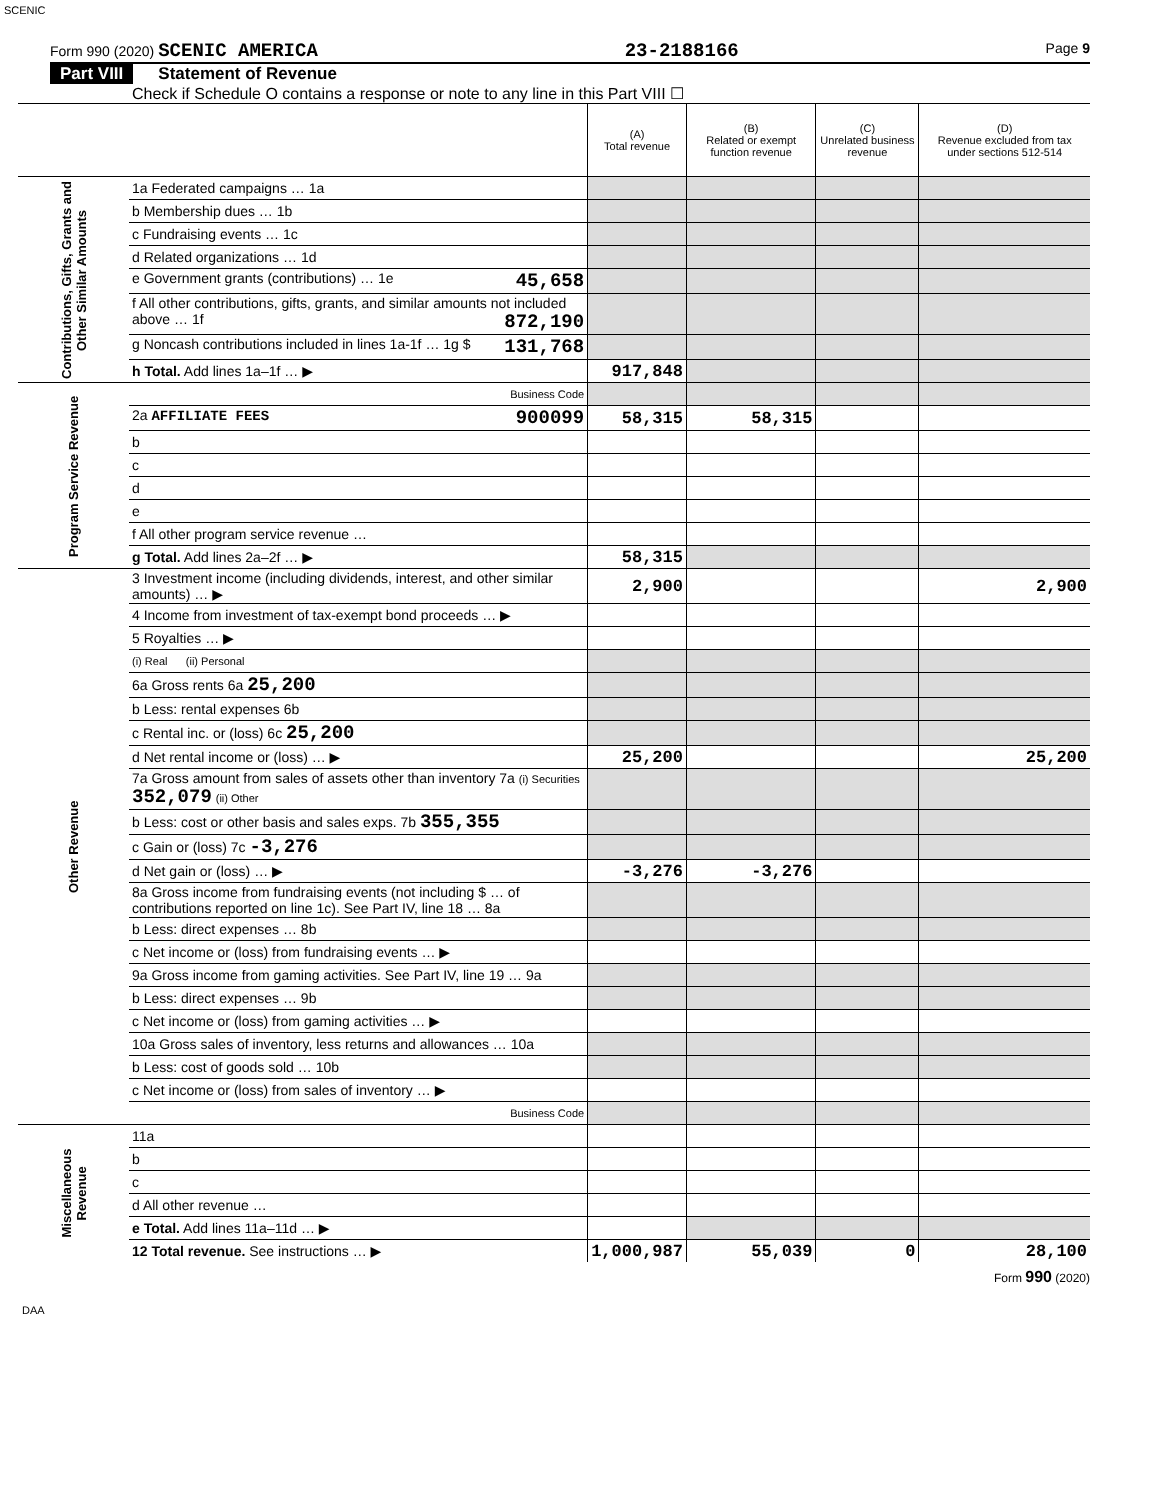SCENIC
Form 990 (2020) SCENIC AMERICA 23-2188166 Page 9
Part VIII Statement of Revenue
Check if Schedule O contains a response or note to any line in this Part VIII ☐
| | | (A) Total revenue | (B) Related or exempt function revenue | (C) Unrelated business revenue | (D) Revenue excluded from tax under sections 512-514 |
| Contributions, Gifts, Grants and Other Similar Amounts | 1a Federated campaigns … 1a | | | | |
| | b Membership dues … 1b | | | | |
| | c Fundraising events … 1c | | | | |
| | d Related organizations … 1d | | | | |
| | e Government grants (contributions) … 1e 45,658 | | | | |
| | f All other contributions, gifts, grants, and similar amounts not included above … 1f 872,190 | | | | |
| | g Noncash contributions included in lines 1a-1f … 1g $ 131,768 | | | | |
| | h Total. Add lines 1a–1f … ▶ | 917,848 | | | |
| Program Service Revenue | Business Code | | | | |
| | 2a AFFILIATE FEES 900099 | 58,315 | 58,315 | | |
| | b | | | | |
| | c | | | | |
| | d | | | | |
| | e | | | | |
| | f All other program service revenue … | | | | |
| | g Total. Add lines 2a–2f … ▶ | 58,315 | | | |
| Other Revenue | 3 Investment income (including dividends, interest, and other similar amounts) … ▶ | 2,900 | | | 2,900 |
| | 4 Income from investment of tax-exempt bond proceeds … ▶ | | | | |
| | 5 Royalties … ▶ | | | | |
| | (i) Real (ii) Personal | | | | |
| | 6a Gross rents 6a 25,200 | | | | |
| | b Less: rental expenses 6b | | | | |
| | c Rental inc. or (loss) 6c 25,200 | | | | |
| | d Net rental income or (loss) … ▶ | 25,200 | | | 25,200 |
| | 7a Gross amount from sales of assets other than inventory 7a (i) Securities 352,079 (ii) Other | | | | |
| | b Less: cost or other basis and sales exps. 7b 355,355 | | | | |
| | c Gain or (loss) 7c -3,276 | | | | |
| | d Net gain or (loss) … ▶ | -3,276 | -3,276 | | |
| | 8a Gross income from fundraising events (not including $ … of contributions reported on line 1c). See Part IV, line 18 … 8a | | | | |
| | b Less: direct expenses … 8b | | | | |
| | c Net income or (loss) from fundraising events … ▶ | | | | |
| | 9a Gross income from gaming activities. See Part IV, line 19 … 9a | | | | |
| | b Less: direct expenses … 9b | | | | |
| | c Net income or (loss) from gaming activities … ▶ | | | | |
| | 10a Gross sales of inventory, less returns and allowances … 10a | | | | |
| | b Less: cost of goods sold … 10b | | | | |
| | c Net income or (loss) from sales of inventory … ▶ | | | | |
| | Business Code | | | | |
| Miscellaneous Revenue | 11a | | | | |
| | b | | | | |
| | c | | | | |
| | d All other revenue … | | | | |
| | e Total. Add lines 11a–11d … ▶ | | | | |
| | 12 Total revenue. See instructions … ▶ | 1,000,987 | 55,039 | 0 | 28,100 |
Form 990 (2020)
DAA